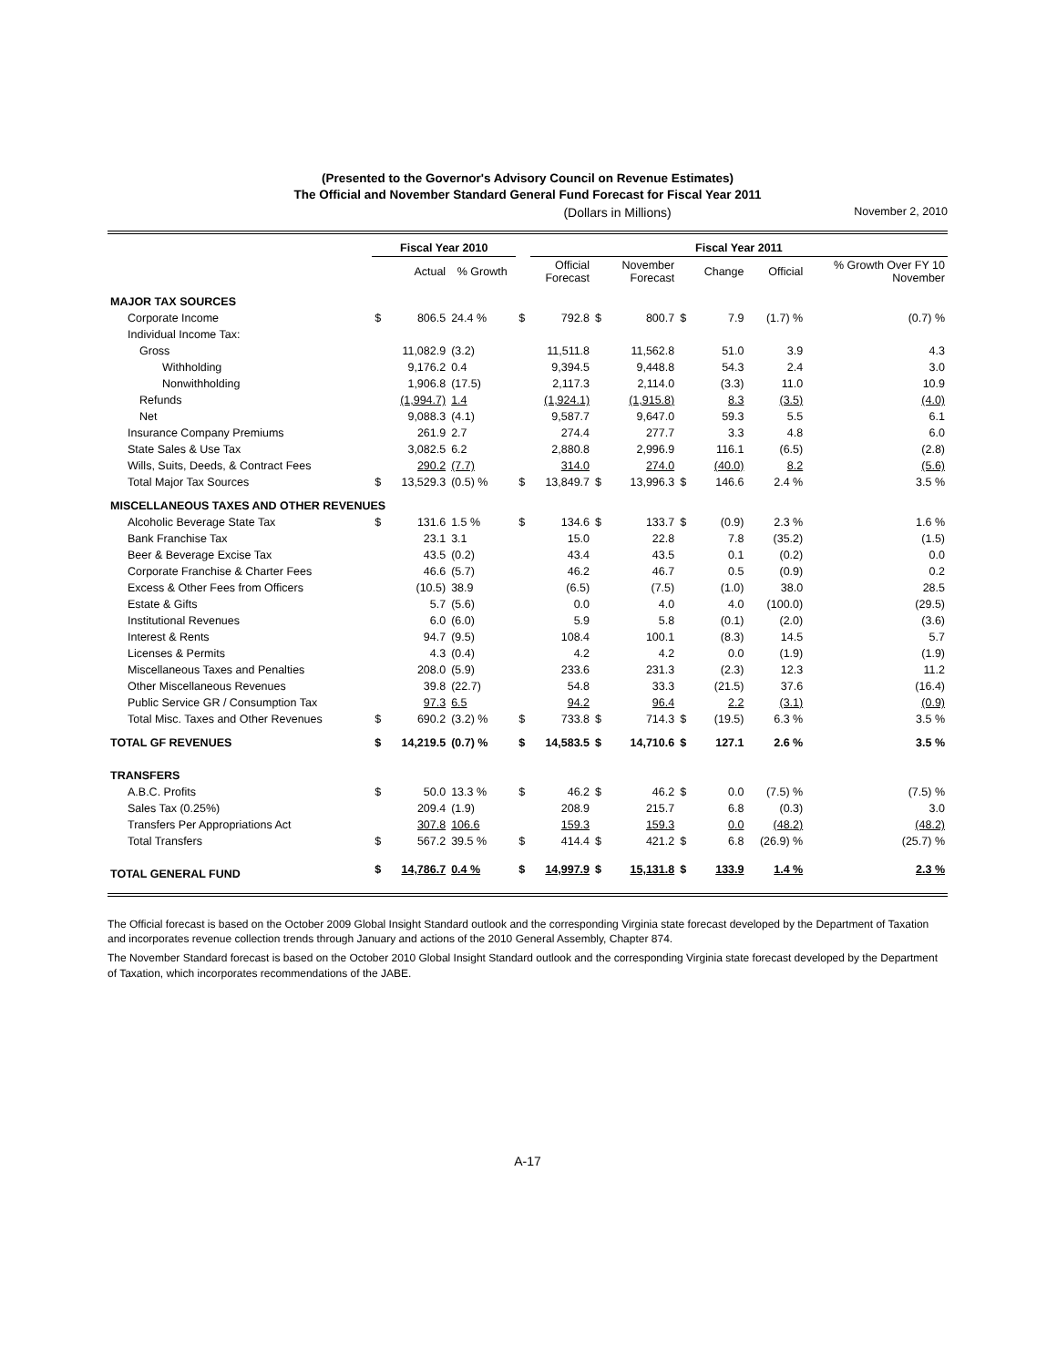(Presented to the Governor's Advisory Council on Revenue Estimates)
The Official and November Standard General Fund Forecast for Fiscal Year 2011
(Dollars in Millions) November 2, 2010
| | Fiscal Year 2010 | | | | Fiscal Year 2011 | | | | | | |
| --- | --- | --- | --- | --- | --- | --- | --- | --- | --- | --- | --- |
| | | Actual | % Growth | | Official Forecast | | November Forecast | | Change | Official | % Growth Over FY 10 November |
| MAJOR TAX SOURCES | | | | | | | | | | | |
| Corporate Income | $ | 806.5 | 24.4 % | $ | 792.8 | $ | 800.7 | $ | 7.9 | (1.7) % | (0.7) % |
| Individual Income Tax: | | | | | | | | | | | |
| Gross | | 11,082.9 | (3.2) | | 11,511.8 | | 11,562.8 | | 51.0 | 3.9 | 4.3 |
| Withholding | | 9,176.2 | 0.4 | | 9,394.5 | | 9,448.8 | | 54.3 | 2.4 | 3.0 |
| Nonwithholding | | 1,906.8 | (17.5) | | 2,117.3 | | 2,114.0 | | (3.3) | 11.0 | 10.9 |
| Refunds | | (1,994.7) | 1.4 | | (1,924.1) | | (1,915.8) | | 8.3 | (3.5) | (4.0) |
| Net | | 9,088.3 | (4.1) | | 9,587.7 | | 9,647.0 | | 59.3 | 5.5 | 6.1 |
| Insurance Company Premiums | | 261.9 | 2.7 | | 274.4 | | 277.7 | | 3.3 | 4.8 | 6.0 |
| State Sales & Use Tax | | 3,082.5 | 6.2 | | 2,880.8 | | 2,996.9 | | 116.1 | (6.5) | (2.8) |
| Wills, Suits, Deeds, & Contract Fees | | 290.2 | (7.7) | | 314.0 | | 274.0 | | (40.0) | 8.2 | (5.6) |
| Total Major Tax Sources | $ | 13,529.3 | (0.5) % | $ | 13,849.7 | $ | 13,996.3 | $ | 146.6 | 2.4 % | 3.5 % |
| MISCELLANEOUS TAXES AND OTHER REVENUES | | | | | | | | | | | |
| Alcoholic Beverage State Tax | $ | 131.6 | 1.5 % | $ | 134.6 | $ | 133.7 | $ | (0.9) | 2.3 % | 1.6 % |
| Bank Franchise Tax | | 23.1 | 3.1 | | 15.0 | | 22.8 | | 7.8 | (35.2) | (1.5) |
| Beer & Beverage Excise Tax | | 43.5 | (0.2) | | 43.4 | | 43.5 | | 0.1 | (0.2) | 0.0 |
| Corporate Franchise & Charter Fees | | 46.6 | (5.7) | | 46.2 | | 46.7 | | 0.5 | (0.9) | 0.2 |
| Excess & Other Fees from Officers | | (10.5) | 38.9 | | (6.5) | | (7.5) | | (1.0) | 38.0 | 28.5 |
| Estate & Gifts | | 5.7 | (5.6) | | 0.0 | | 4.0 | | 4.0 | (100.0) | (29.5) |
| Institutional Revenues | | 6.0 | (6.0) | | 5.9 | | 5.8 | | (0.1) | (2.0) | (3.6) |
| Interest & Rents | | 94.7 | (9.5) | | 108.4 | | 100.1 | | (8.3) | 14.5 | 5.7 |
| Licenses & Permits | | 4.3 | (0.4) | | 4.2 | | 4.2 | | 0.0 | (1.9) | (1.9) |
| Miscellaneous Taxes and Penalties | | 208.0 | (5.9) | | 233.6 | | 231.3 | | (2.3) | 12.3 | 11.2 |
| Other Miscellaneous Revenues | | 39.8 | (22.7) | | 54.8 | | 33.3 | | (21.5) | 37.6 | (16.4) |
| Public Service GR / Consumption Tax | | 97.3 | 6.5 | | 94.2 | | 96.4 | | 2.2 | (3.1) | (0.9) |
| Total Misc. Taxes and Other Revenues | $ | 690.2 | (3.2) % | $ | 733.8 | $ | 714.3 | $ | (19.5) | 6.3 % | 3.5 % |
| TOTAL GF REVENUES | $ | 14,219.5 | (0.7) % | $ | 14,583.5 | $ | 14,710.6 | $ | 127.1 | 2.6 % | 3.5 % |
| TRANSFERS | | | | | | | | | | | |
| A.B.C. Profits | $ | 50.0 | 13.3 % | $ | 46.2 | $ | 46.2 | $ | 0.0 | (7.5) % | (7.5) % |
| Sales Tax (0.25%) | | 209.4 | (1.9) | | 208.9 | | 215.7 | | 6.8 | (0.3) | 3.0 |
| Transfers Per Appropriations Act | | 307.8 | 106.6 | | 159.3 | | 159.3 | | 0.0 | (48.2) | (48.2) |
| Total Transfers | $ | 567.2 | 39.5 % | $ | 414.4 | $ | 421.2 | $ | 6.8 | (26.9) % | (25.7) % |
| TOTAL GENERAL FUND | $ | 14,786.7 | 0.4 % | $ | 14,997.9 | $ | 15,131.8 | $ | 133.9 | 1.4 % | 2.3 % |
The Official forecast is based on the October 2009 Global Insight Standard outlook and the corresponding Virginia state forecast developed by the Department of Taxation and incorporates revenue collection trends through January and actions of the 2010 General Assembly, Chapter 874.
The November Standard forecast is based on the October 2010 Global Insight Standard outlook and the corresponding Virginia state forecast developed by the Department of Taxation, which incorporates recommendations of the JABE.
A-17